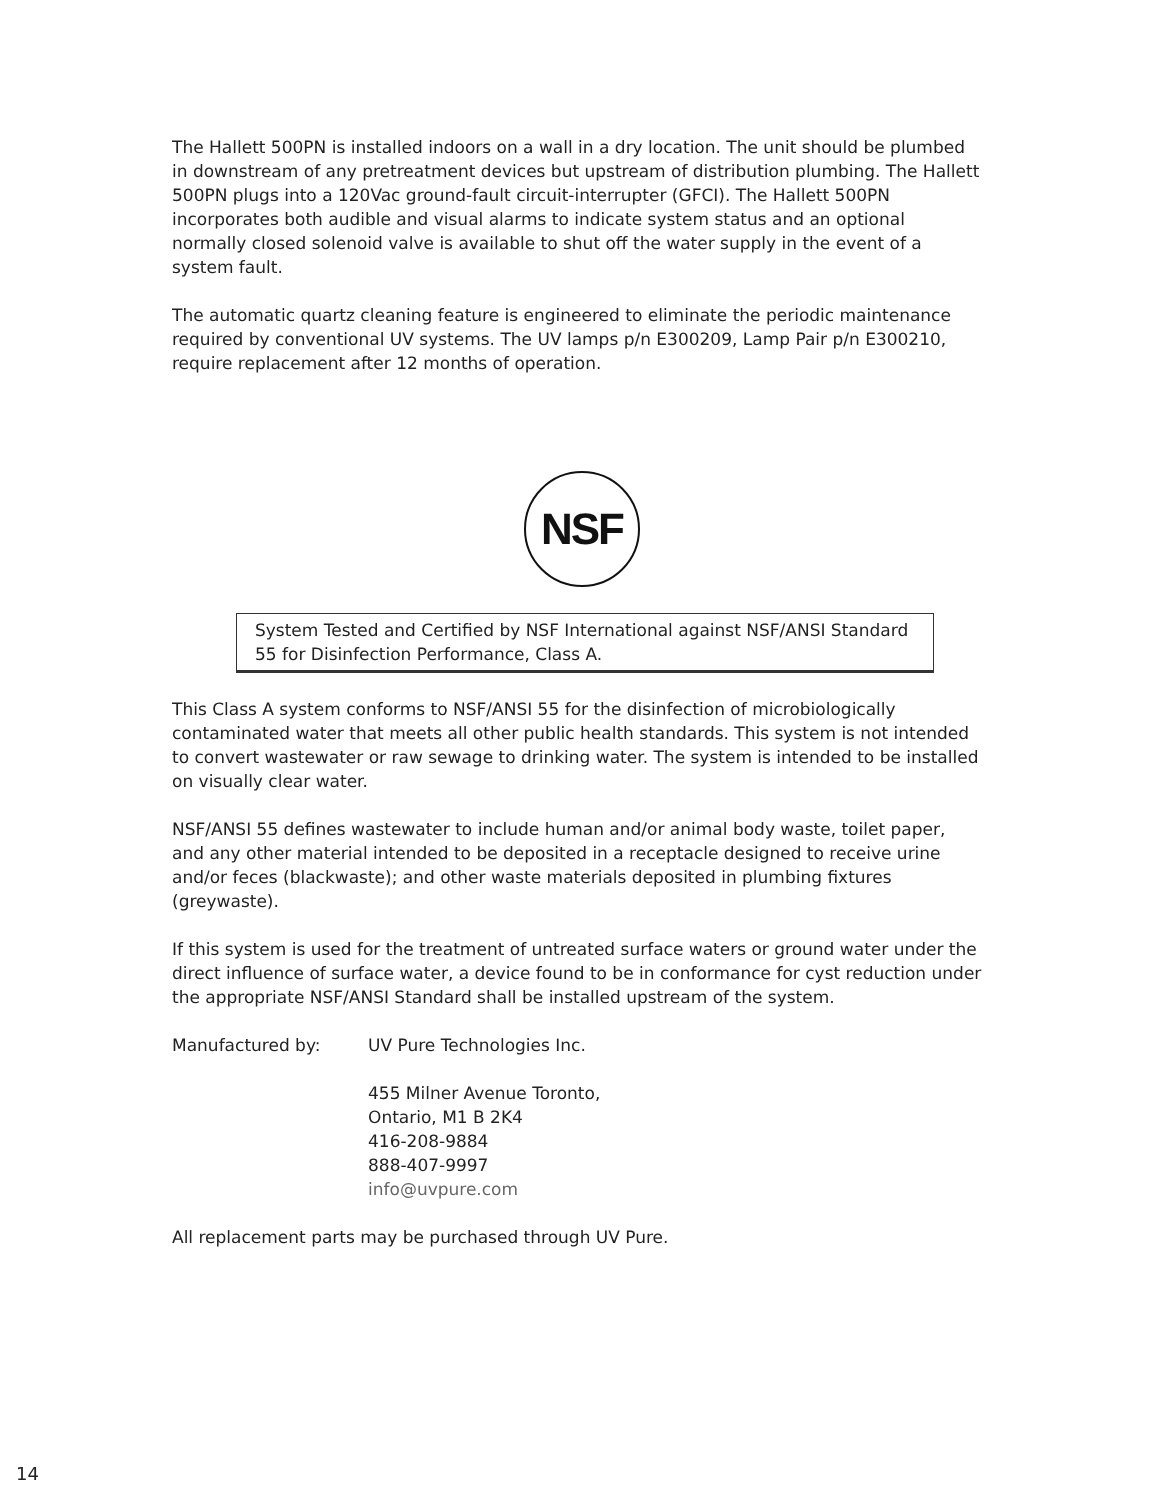The Hallett 500PN is installed indoors on a wall in a dry location. The unit should be plumbed in downstream of any pretreatment devices but upstream of distribution plumbing. The Hallett 500PN plugs into a 120Vac ground-fault circuit-interrupter (GFCI). The Hallett 500PN incorporates both audible and visual alarms to indicate system status and an optional normally closed solenoid valve is available to shut off the water supply in the event of a system fault.
The automatic quartz cleaning feature is engineered to eliminate the periodic maintenance required by conventional UV systems. The UV lamps p/n E300209, Lamp Pair p/n E300210, require replacement after 12 months of operation.
NSF
System Tested and Certified by NSF International against NSF/ANSI Standard 55 for Disinfection Performance, Class A.
This Class A system conforms to NSF/ANSI 55 for the disinfection of microbiologically contaminated water that meets all other public health standards. This system is not intended to convert wastewater or raw sewage to drinking water. The system is intended to be installed on visually clear water.
NSF/ANSI 55 defines wastewater to include human and/or animal body waste, toilet paper, and any other material intended to be deposited in a receptacle designed to receive urine and/or feces (blackwaste); and other waste materials deposited in plumbing fixtures (greywaste).
If this system is used for the treatment of untreated surface waters or ground water under the direct influence of surface water, a device found to be in conformance for cyst reduction under the appropriate NSF/ANSI Standard shall be installed upstream of the system.
Manufactured by: UV Pure Technologies Inc.
455 Milner Avenue Toronto,
Ontario, M1 B 2K4
416-208-9884
888-407-9997
info@uvpure.com
All replacement parts may be purchased through UV Pure.
14